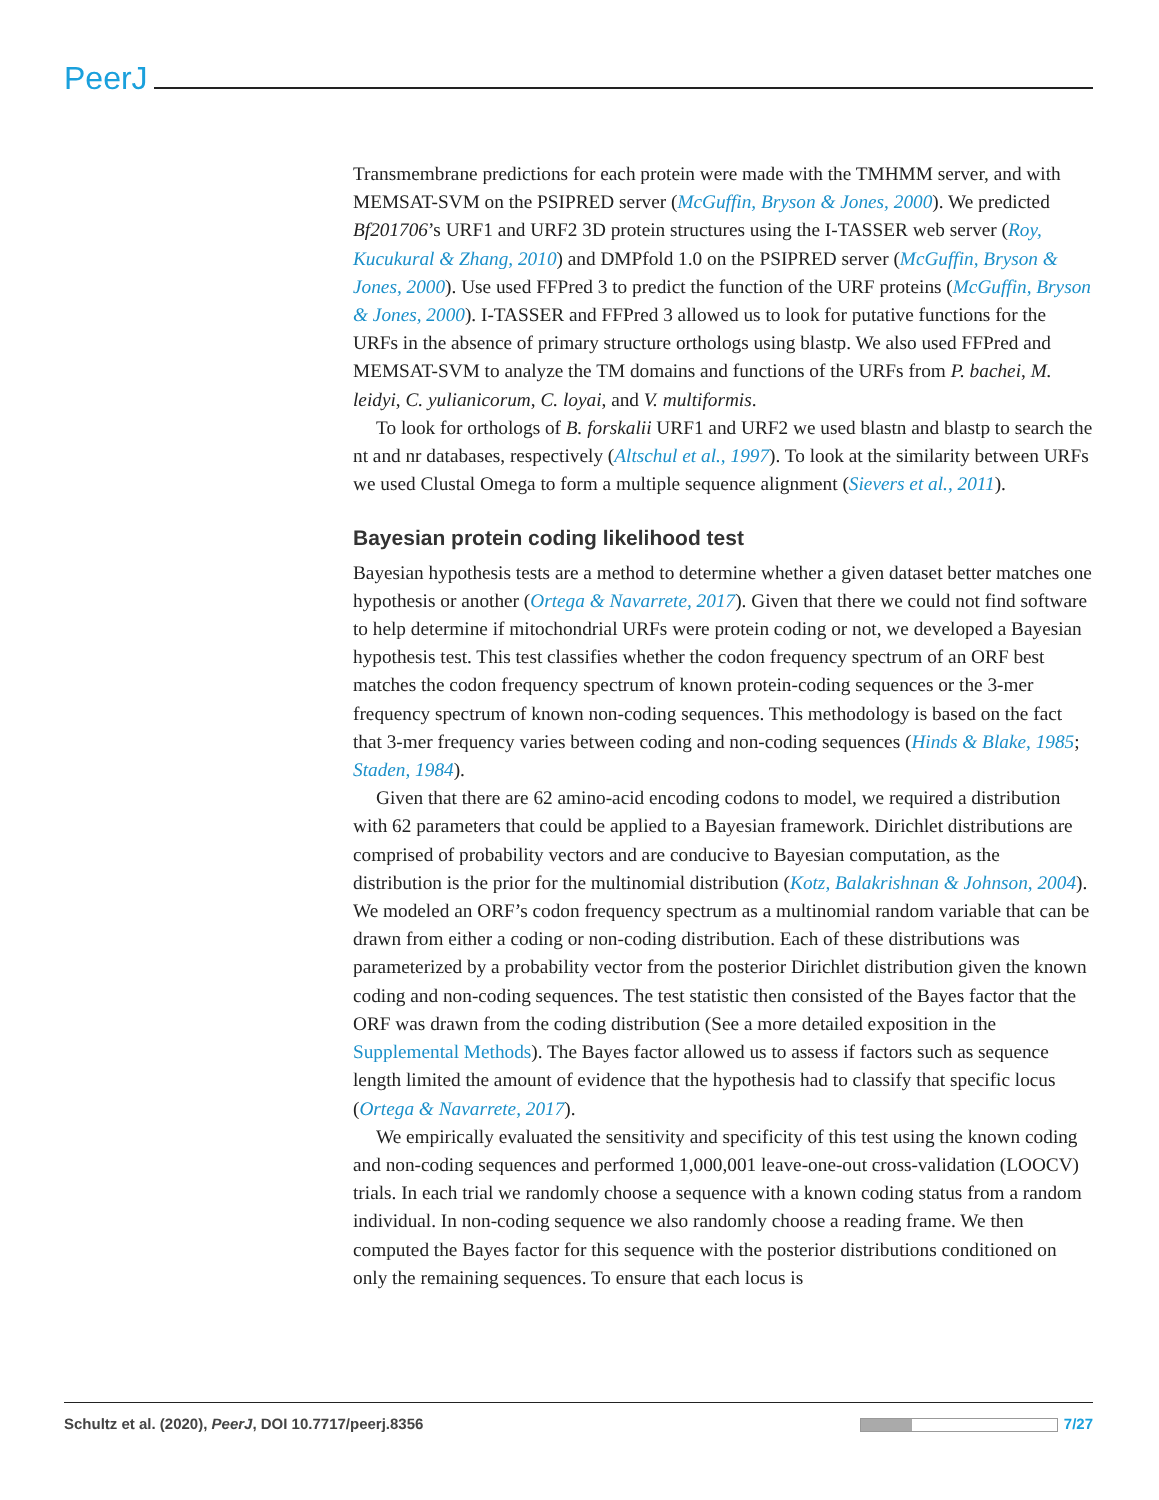PeerJ
Transmembrane predictions for each protein were made with the TMHMM server, and with MEMSAT-SVM on the PSIPRED server (McGuffin, Bryson & Jones, 2000). We predicted Bf201706’s URF1 and URF2 3D protein structures using the I-TASSER web server (Roy, Kucukural & Zhang, 2010) and DMPfold 1.0 on the PSIPRED server (McGuffin, Bryson & Jones, 2000). Use used FFPred 3 to predict the function of the URF proteins (McGuffin, Bryson & Jones, 2000). I-TASSER and FFPred 3 allowed us to look for putative functions for the URFs in the absence of primary structure orthologs using blastp. We also used FFPred and MEMSAT-SVM to analyze the TM domains and functions of the URFs from P. bachei, M. leidyi, C. yulianicorum, C. loyai, and V. multiformis.
To look for orthologs of B. forskalii URF1 and URF2 we used blastn and blastp to search the nt and nr databases, respectively (Altschul et al., 1997). To look at the similarity between URFs we used Clustal Omega to form a multiple sequence alignment (Sievers et al., 2011).
Bayesian protein coding likelihood test
Bayesian hypothesis tests are a method to determine whether a given dataset better matches one hypothesis or another (Ortega & Navarrete, 2017). Given that there we could not find software to help determine if mitochondrial URFs were protein coding or not, we developed a Bayesian hypothesis test. This test classifies whether the codon frequency spectrum of an ORF best matches the codon frequency spectrum of known protein-coding sequences or the 3-mer frequency spectrum of known non-coding sequences. This methodology is based on the fact that 3-mer frequency varies between coding and non-coding sequences (Hinds & Blake, 1985; Staden, 1984).
Given that there are 62 amino-acid encoding codons to model, we required a distribution with 62 parameters that could be applied to a Bayesian framework. Dirichlet distributions are comprised of probability vectors and are conducive to Bayesian computation, as the distribution is the prior for the multinomial distribution (Kotz, Balakrishnan & Johnson, 2004). We modeled an ORF’s codon frequency spectrum as a multinomial random variable that can be drawn from either a coding or non-coding distribution. Each of these distributions was parameterized by a probability vector from the posterior Dirichlet distribution given the known coding and non-coding sequences. The test statistic then consisted of the Bayes factor that the ORF was drawn from the coding distribution (See a more detailed exposition in the Supplemental Methods). The Bayes factor allowed us to assess if factors such as sequence length limited the amount of evidence that the hypothesis had to classify that specific locus (Ortega & Navarrete, 2017).
We empirically evaluated the sensitivity and specificity of this test using the known coding and non-coding sequences and performed 1,000,001 leave-one-out cross-validation (LOOCV) trials. In each trial we randomly choose a sequence with a known coding status from a random individual. In non-coding sequence we also randomly choose a reading frame. We then computed the Bayes factor for this sequence with the posterior distributions conditioned on only the remaining sequences. To ensure that each locus is
Schultz et al. (2020), PeerJ, DOI 10.7717/peerj.8356 7/27